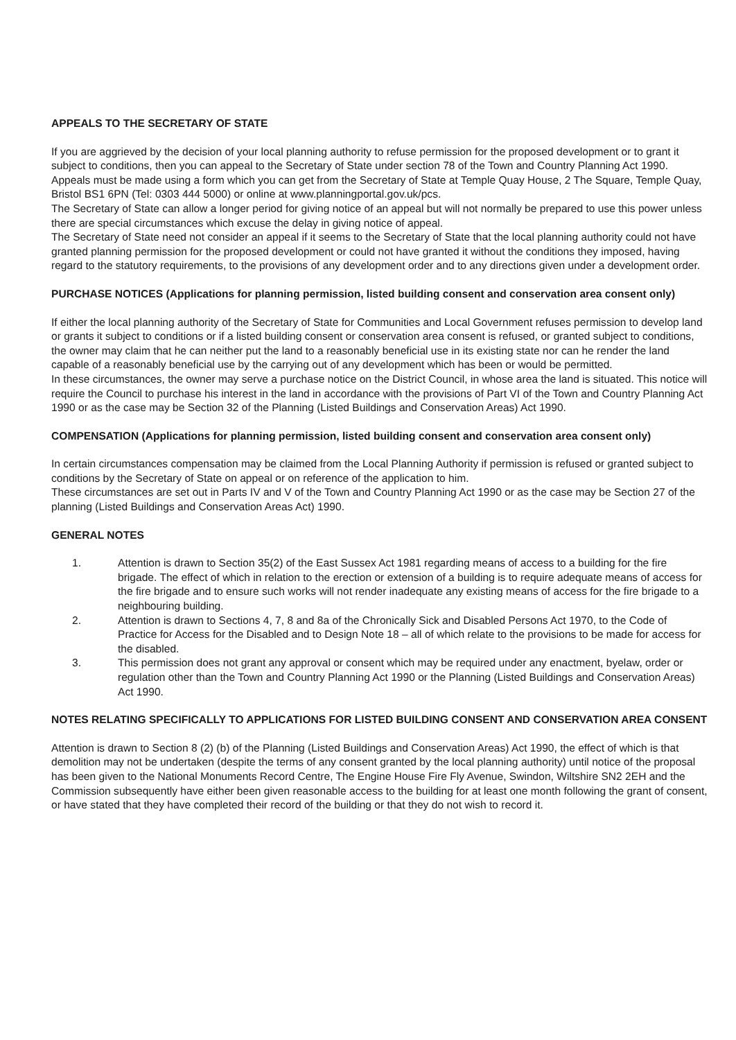APPEALS TO THE SECRETARY OF STATE
If you are aggrieved by the decision of your local planning authority to refuse permission for the proposed development or to grant it subject to conditions, then you can appeal to the Secretary of State under section 78 of the Town and Country Planning Act 1990.
Appeals must be made using a form which you can get from the Secretary of State at Temple Quay House, 2 The Square, Temple Quay, Bristol BS1 6PN (Tel: 0303 444 5000) or online at www.planningportal.gov.uk/pcs.
The Secretary of State can allow a longer period for giving notice of an appeal but will not normally be prepared to use this power unless there are special circumstances which excuse the delay in giving notice of appeal.
The Secretary of State need not consider an appeal if it seems to the Secretary of State that the local planning authority could not have granted planning permission for the proposed development or could not have granted it without the conditions they imposed, having regard to the statutory requirements, to the provisions of any development order and to any directions given under a development order.
PURCHASE NOTICES (Applications for planning permission, listed building consent and conservation area consent only)
If either the local planning authority of the Secretary of State for Communities and Local Government refuses permission to develop land or grants it subject to conditions or if a listed building consent or conservation area consent is refused, or granted subject to conditions, the owner may claim that he can neither put the land to a reasonably beneficial use in its existing state nor can he render the land capable of a reasonably beneficial use by the carrying out of any development which has been or would be permitted.
In these circumstances, the owner may serve a purchase notice on the District Council, in whose area the land is situated. This notice will require the Council to purchase his interest in the land in accordance with the provisions of Part VI of the Town and Country Planning Act 1990 or as the case may be Section 32 of the Planning (Listed Buildings and Conservation Areas) Act 1990.
COMPENSATION (Applications for planning permission, listed building consent and conservation area consent only)
In certain circumstances compensation may be claimed from the Local Planning Authority if permission is refused or granted subject to conditions by the Secretary of State on appeal or on reference of the application to him.
These circumstances are set out in Parts IV and V of the Town and Country Planning Act 1990 or as the case may be Section 27 of the planning (Listed Buildings and Conservation Areas Act) 1990.
GENERAL NOTES
1. Attention is drawn to Section 35(2) of the East Sussex Act 1981 regarding means of access to a building for the fire brigade. The effect of which in relation to the erection or extension of a building is to require adequate means of access for the fire brigade and to ensure such works will not render inadequate any existing means of access for the fire brigade to a neighbouring building.
2. Attention is drawn to Sections 4, 7, 8 and 8a of the Chronically Sick and Disabled Persons Act 1970, to the Code of Practice for Access for the Disabled and to Design Note 18 – all of which relate to the provisions to be made for access for the disabled.
3. This permission does not grant any approval or consent which may be required under any enactment, byelaw, order or regulation other than the Town and Country Planning Act 1990 or the Planning (Listed Buildings and Conservation Areas) Act 1990.
NOTES RELATING SPECIFICALLY TO APPLICATIONS FOR LISTED BUILDING CONSENT AND CONSERVATION AREA CONSENT
Attention is drawn to Section 8 (2) (b) of the Planning (Listed Buildings and Conservation Areas) Act 1990, the effect of which is that demolition may not be undertaken (despite the terms of any consent granted by the local planning authority) until notice of the proposal has been given to the National Monuments Record Centre, The Engine House Fire Fly Avenue, Swindon, Wiltshire SN2 2EH and the Commission subsequently have either been given reasonable access to the building for at least one month following the grant of consent, or have stated that they have completed their record of the building or that they do not wish to record it.